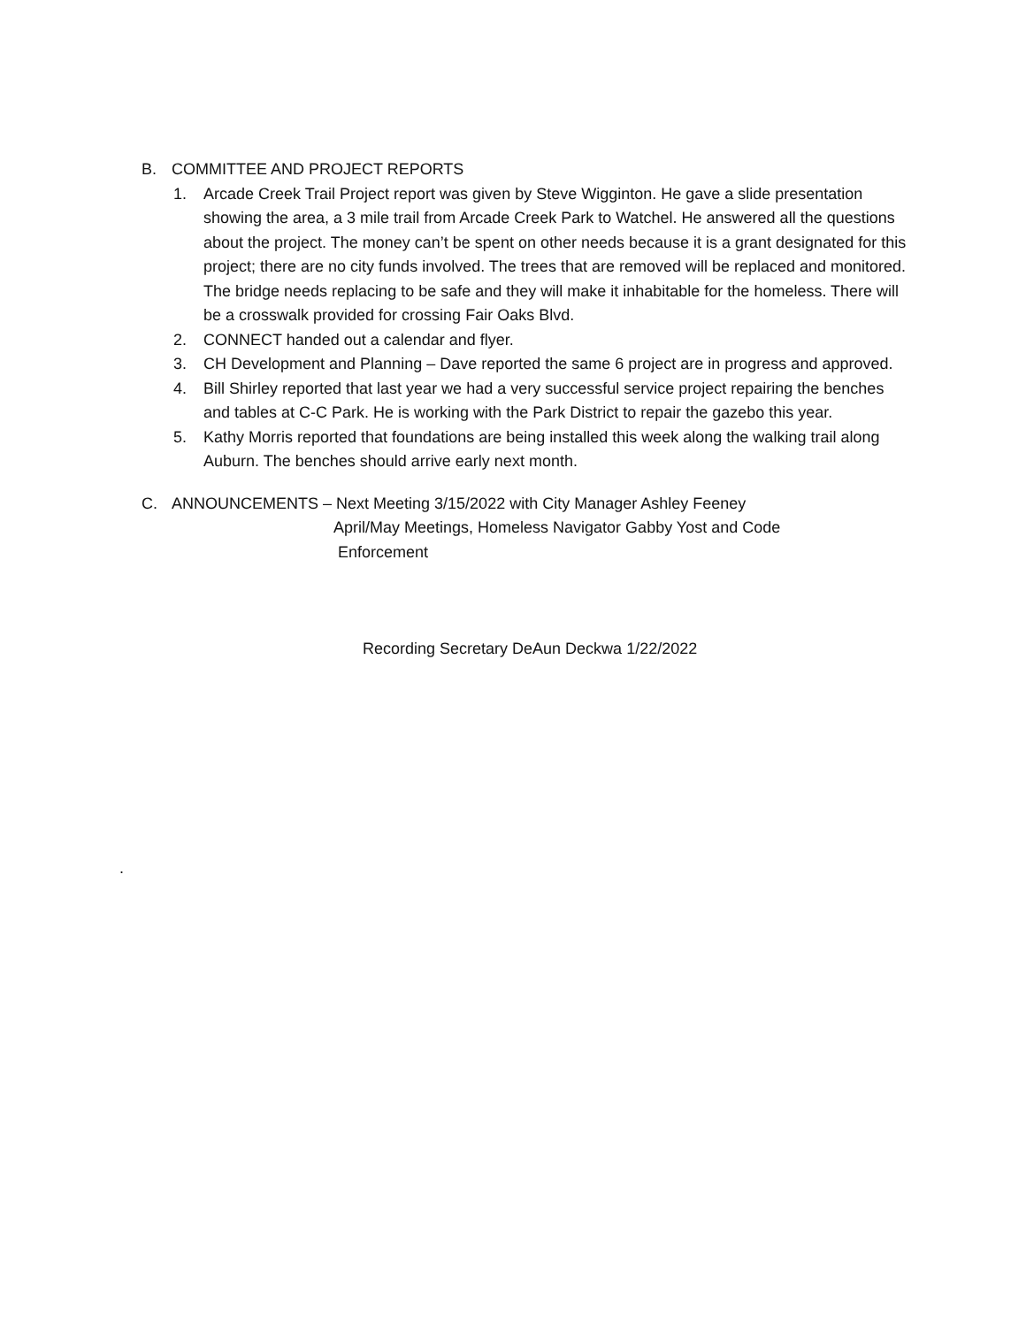B. COMMITTEE AND PROJECT REPORTS
1. Arcade Creek Trail Project report was given by Steve Wigginton. He gave a slide presentation showing the area, a 3 mile trail from Arcade Creek Park to Watchel. He answered all the questions about the project. The money can’t be spent on other needs because it is a grant designated for this project; there are no city funds involved. The trees that are removed will be replaced and monitored. The bridge needs replacing to be safe and they will make it inhabitable for the homeless. There will be a crosswalk provided for crossing Fair Oaks Blvd.
2. CONNECT handed out a calendar and flyer.
3. CH Development and Planning – Dave reported the same 6 project are in progress and approved.
4. Bill Shirley reported that last year we had a very successful service project repairing the benches and tables at C-C Park. He is working with the Park District to repair the gazebo this year.
5. Kathy Morris reported that foundations are being installed this week along the walking trail along Auburn. The benches should arrive early next month.
C. ANNOUNCEMENTS – Next Meeting 3/15/2022 with City Manager Ashley Feeney
April/May Meetings, Homeless Navigator Gabby Yost and Code
Enforcement
Recording Secretary DeAun Deckwa 1/22/2022
.